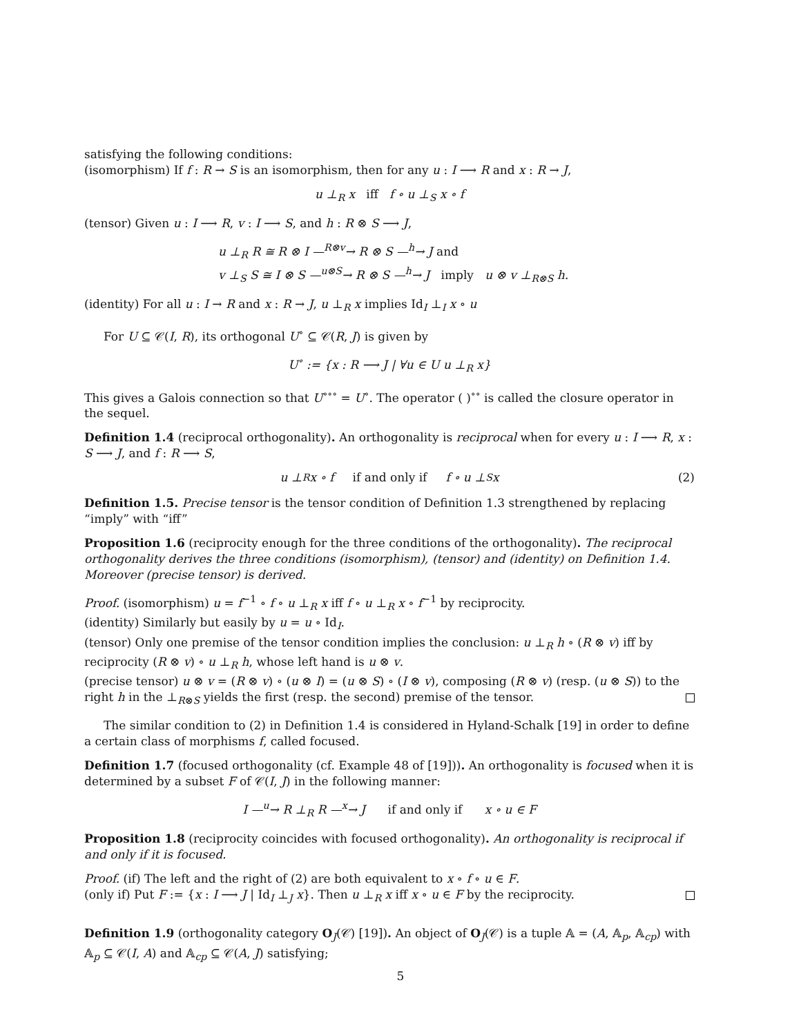satisfying the following conditions:
(isomorphism) If f : R → S is an isomorphism, then for any u : I ⟶ R and x : R → J,
u ⊥<sub>R</sub> x iff f ∘ u ⊥<sub>S</sub> x ∘ f
(tensor) Given u : I ⟶ R, v : I ⟶ S, and h : R ⊗ S ⟶ J,
u ⊥<sub>R</sub> R ≅ R ⊗ I —<sup>R⊗v</sup>→ R ⊗ S —<sup>h</sup>→ J and
v ⊥<sub>S</sub> S ≅ I ⊗ S —<sup>u⊗S</sup>→ R ⊗ S —<sup>h</sup>→ J imply u ⊗ v ⊥<sub>R⊗S</sub> h.
(identity) For all u : I → R and x : R → J, u ⊥<sub>R</sub> x implies Id<sub>I</sub> ⊥<sub>I</sub> x ∘ u
For U ⊆ 𝒞(I, R), its orthogonal U<sup>∘</sup> ⊆ 𝒞(R, J) is given by
U<sup>∘</sup> := {x : R ⟶ J | ∀u ∈ U u ⊥<sub>R</sub> x}
This gives a Galois connection so that U<sup>∘∘∘</sup> = U<sup>∘</sup>. The operator ( )<sup>∘∘</sup> is called the closure operator in the sequel.
Definition 1.4 (reciprocal orthogonality). An orthogonality is reciprocal when for every u : I ⟶ R, x : S ⟶ J, and f : R ⟶ S,
u ⊥<sub>R</sub> x ∘ f if and only if f ∘ u ⊥<sub>S</sub> x (2)
Definition 1.5. Precise tensor is the tensor condition of Definition 1.3 strengthened by replacing “imply” with “iff”
Proposition 1.6 (reciprocity enough for the three conditions of the orthogonality). The reciprocal orthogonality derives the three conditions (isomorphism), (tensor) and (identity) on Definition 1.4. Moreover (precise tensor) is derived.
Proof. (isomorphism) u = f<sup>−1</sup> ∘ f ∘ u ⊥<sub>R</sub> x iff f ∘ u ⊥<sub>R</sub> x ∘ f<sup>−1</sup> by reciprocity.
(identity) Similarly but easily by u = u ∘ Id<sub>I</sub>.
(tensor) Only one premise of the tensor condition implies the conclusion: u ⊥<sub>R</sub> h ∘ (R ⊗ v) iff by reciprocity (R ⊗ v) ∘ u ⊥<sub>R</sub> h, whose left hand is u ⊗ v.
(precise tensor) u ⊗ v = (R ⊗ v) ∘ (u ⊗ I) = (u ⊗ S) ∘ (I ⊗ v), composing (R ⊗ v) (resp. (u ⊗ S)) to the right h in the ⊥<sub>R⊗S</sub> yields the first (resp. the second) premise of the tensor.
The similar condition to (2) in Definition 1.4 is considered in Hyland-Schalk [19] in order to define a certain class of morphisms f, called focused.
Definition 1.7 (focused orthogonality (cf. Example 48 of [19])). An orthogonality is focused when it is determined by a subset F of 𝒞(I, J) in the following manner:
I —<sup>u</sup>→ R ⊥<sub>R</sub> R —<sup>x</sup>→ J if and only if x ∘ u ∈ F
Proposition 1.8 (reciprocity coincides with focused orthogonality). An orthogonality is reciprocal if and only if it is focused.
Proof. (if) The left and the right of (2) are both equivalent to x ∘ f ∘ u ∈ F.
(only if) Put F := {x : I ⟶ J | Id<sub>I</sub> ⊥<sub>J</sub> x}. Then u ⊥<sub>R</sub> x iff x ∘ u ∈ F by the reciprocity.
Definition 1.9 (orthogonality category O<sub>J</sub>(𝒞) [19]). An object of O<sub>J</sub>(𝒞) is a tuple 𝔸 = (A, 𝔸<sub>p</sub>, 𝔸<sub>cp</sub>) with 𝔸<sub>p</sub> ⊆ 𝒞(I, A) and 𝔸<sub>cp</sub> ⊆ 𝒞(A, J) satisfying;
5